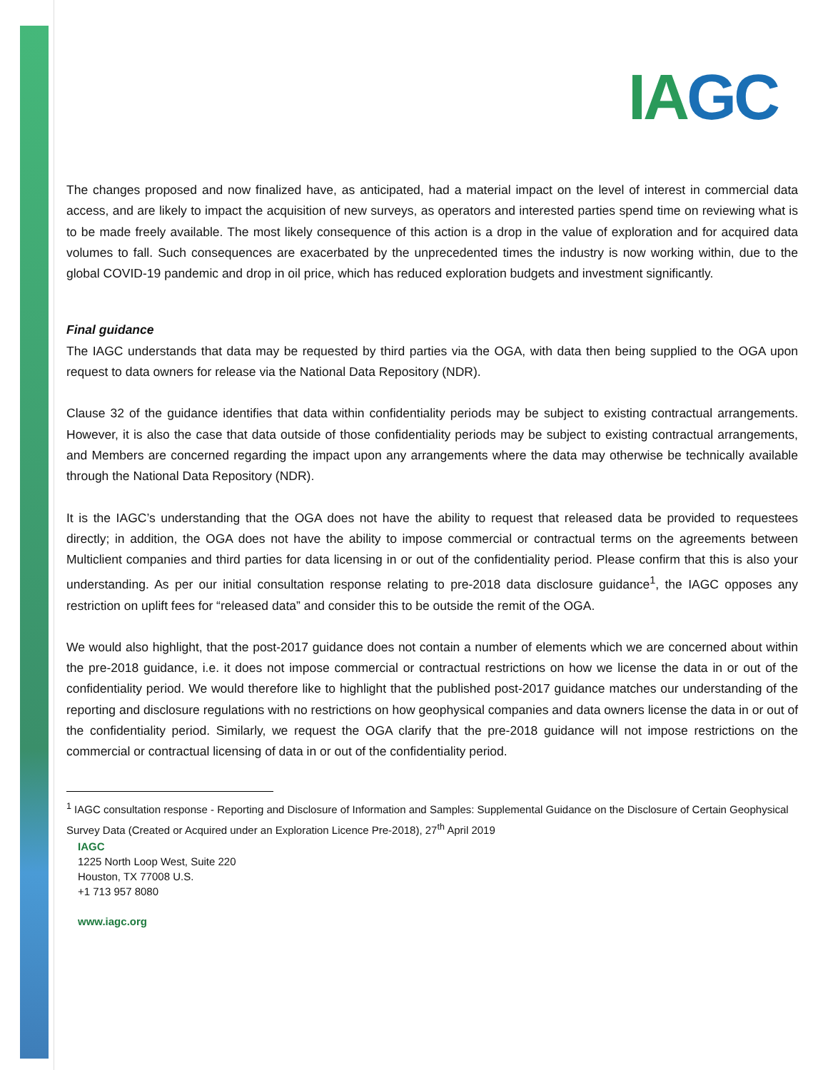IAGC
The changes proposed and now finalized have, as anticipated, had a material impact on the level of interest in commercial data access, and are likely to impact the acquisition of new surveys, as operators and interested parties spend time on reviewing what is to be made freely available. The most likely consequence of this action is a drop in the value of exploration and for acquired data volumes to fall. Such consequences are exacerbated by the unprecedented times the industry is now working within, due to the global COVID-19 pandemic and drop in oil price, which has reduced exploration budgets and investment significantly.
Final guidance
The IAGC understands that data may be requested by third parties via the OGA, with data then being supplied to the OGA upon request to data owners for release via the National Data Repository (NDR).
Clause 32 of the guidance identifies that data within confidentiality periods may be subject to existing contractual arrangements. However, it is also the case that data outside of those confidentiality periods may be subject to existing contractual arrangements, and Members are concerned regarding the impact upon any arrangements where the data may otherwise be technically available through the National Data Repository (NDR).
It is the IAGC’s understanding that the OGA does not have the ability to request that released data be provided to requestees directly; in addition, the OGA does not have the ability to impose commercial or contractual terms on the agreements between Multiclient companies and third parties for data licensing in or out of the confidentiality period. Please confirm that this is also your understanding. As per our initial consultation response relating to pre-2018 data disclosure guidance<sup>1</sup>, the IAGC opposes any restriction on uplift fees for “released data” and consider this to be outside the remit of the OGA.
We would also highlight, that the post-2017 guidance does not contain a number of elements which we are concerned about within the pre-2018 guidance, i.e. it does not impose commercial or contractual restrictions on how we license the data in or out of the confidentiality period. We would therefore like to highlight that the published post-2017 guidance matches our understanding of the reporting and disclosure regulations with no restrictions on how geophysical companies and data owners license the data in or out of the confidentiality period. Similarly, we request the OGA clarify that the pre-2018 guidance will not impose restrictions on the commercial or contractual licensing of data in or out of the confidentiality period.
<sup>1</sup> IAGC consultation response - Reporting and Disclosure of Information and Samples: Supplemental Guidance on the Disclosure of Certain Geophysical Survey Data (Created or Acquired under an Exploration Licence Pre-2018), 27<sup>th</sup> April 2019
IAGC
1225 North Loop West, Suite 220
Houston, TX 77008 U.S.
+1 713 957 8080
www.iagc.org